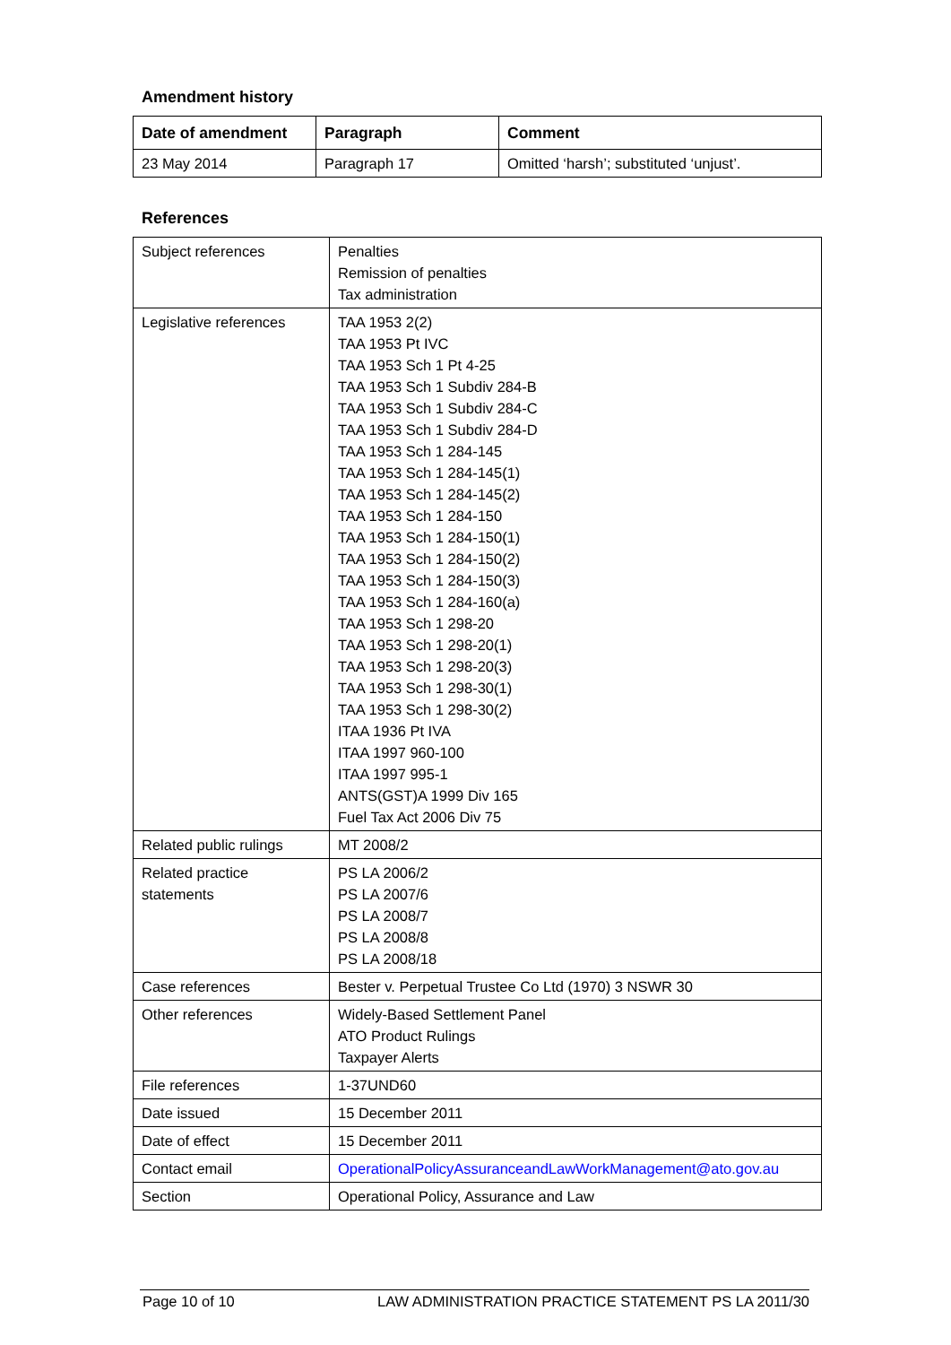Amendment history
| Date of amendment | Paragraph | Comment |
| --- | --- | --- |
| 23 May 2014 | Paragraph 17 | Omitted ‘harsh’; substituted ‘unjust’. |
References
| Subject references | Penalties Remission of penalties Tax administration |
| Legislative references | TAA 1953 2(2) TAA 1953 Pt IVC TAA 1953 Sch 1 Pt 4-25 TAA 1953 Sch 1 Subdiv 284-B TAA 1953 Sch 1 Subdiv 284-C TAA 1953 Sch 1 Subdiv 284-D TAA 1953 Sch 1 284-145 TAA 1953 Sch 1 284-145(1) TAA 1953 Sch 1 284-145(2) TAA 1953 Sch 1 284-150 TAA 1953 Sch 1 284-150(1) TAA 1953 Sch 1 284-150(2) TAA 1953 Sch 1 284-150(3) TAA 1953 Sch 1 284-160(a) TAA 1953 Sch 1 298-20 TAA 1953 Sch 1 298-20(1) TAA 1953 Sch 1 298-20(3) TAA 1953 Sch 1 298-30(1) TAA 1953 Sch 1 298-30(2) ITAA 1936 Pt IVA ITAA 1997 960-100 ITAA 1997 995-1 ANTS(GST)A 1999 Div 165 Fuel Tax Act 2006 Div 75 |
| Related public rulings | MT 2008/2 |
| Related practice statements | PS LA 2006/2 PS LA 2007/6 PS LA 2008/7 PS LA 2008/8 PS LA 2008/18 |
| Case references | Bester v. Perpetual Trustee Co Ltd (1970) 3 NSWR 30 |
| Other references | Widely-Based Settlement Panel ATO Product Rulings Taxpayer Alerts |
| File references | 1-37UND60 |
| Date issued | 15 December 2011 |
| Date of effect | 15 December 2011 |
| Contact email | OperationalPolicyAssuranceandLawWorkManagement@ato.gov.au |
| Section | Operational Policy, Assurance and Law |
Page 10 of 10 LAW ADMINISTRATION PRACTICE STATEMENT PS LA 2011/30